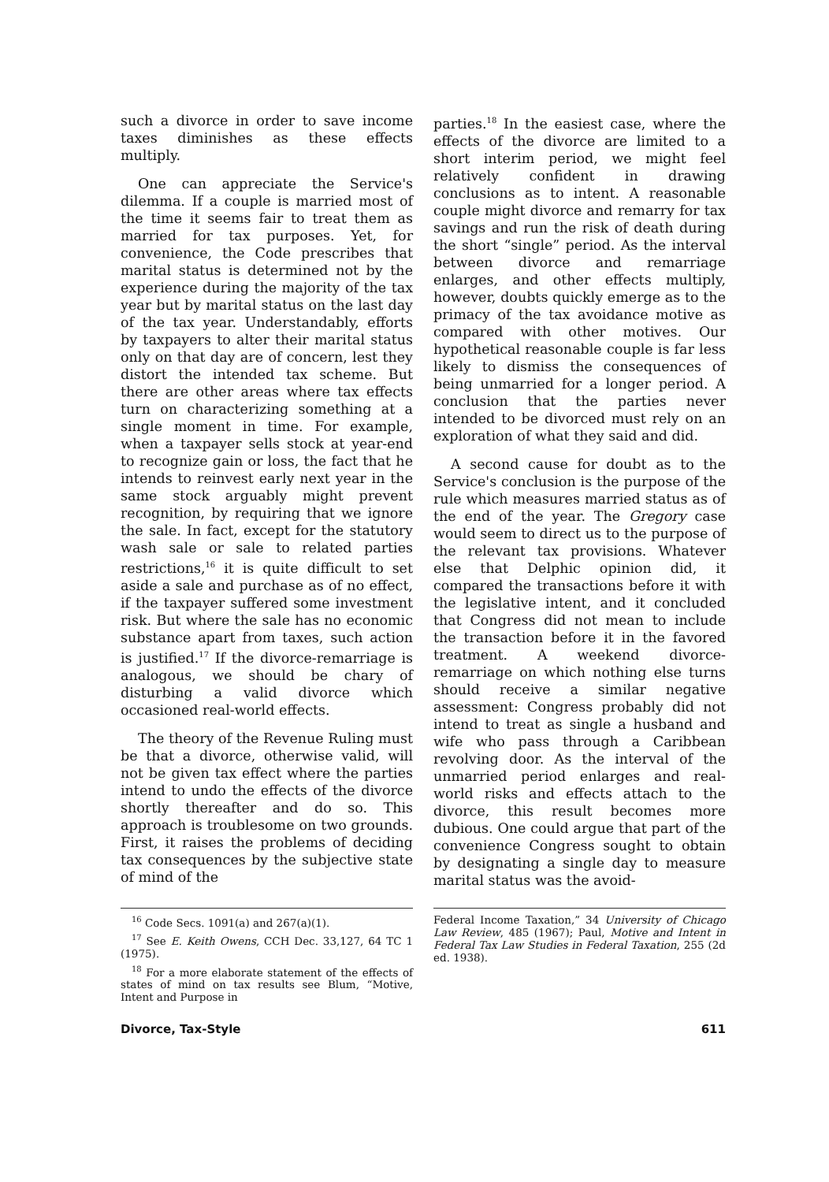such a divorce in order to save income taxes diminishes as these effects multiply.
One can appreciate the Service's dilemma. If a couple is married most of the time it seems fair to treat them as married for tax purposes. Yet, for convenience, the Code prescribes that marital status is determined not by the experience during the majority of the tax year but by marital status on the last day of the tax year. Understandably, efforts by taxpayers to alter their marital status only on that day are of concern, lest they distort the intended tax scheme. But there are other areas where tax effects turn on characterizing something at a single moment in time. For example, when a taxpayer sells stock at year-end to recognize gain or loss, the fact that he intends to reinvest early next year in the same stock arguably might prevent recognition, by requiring that we ignore the sale. In fact, except for the statutory wash sale or sale to related parties restrictions,<sup>16</sup> it is quite difficult to set aside a sale and purchase as of no effect, if the taxpayer suffered some investment risk. But where the sale has no economic substance apart from taxes, such action is justified.<sup>17</sup> If the divorce-remarriage is analogous, we should be chary of disturbing a valid divorce which occasioned real-world effects.
The theory of the Revenue Ruling must be that a divorce, otherwise valid, will not be given tax effect where the parties intend to undo the effects of the divorce shortly thereafter and do so. This approach is troublesome on two grounds. First, it raises the problems of deciding tax consequences by the subjective state of mind of the
parties.<sup>18</sup> In the easiest case, where the effects of the divorce are limited to a short interim period, we might feel relatively confident in drawing conclusions as to intent. A reasonable couple might divorce and remarry for tax savings and run the risk of death during the short “single” period. As the interval between divorce and remarriage enlarges, and other effects multiply, however, doubts quickly emerge as to the primacy of the tax avoidance motive as compared with other motives. Our hypothetical reasonable couple is far less likely to dismiss the consequences of being unmarried for a longer period. A conclusion that the parties never intended to be divorced must rely on an exploration of what they said and did.
A second cause for doubt as to the Service's conclusion is the purpose of the rule which measures married status as of the end of the year. The Gregory case would seem to direct us to the purpose of the relevant tax provisions. Whatever else that Delphic opinion did, it compared the transactions before it with the legislative intent, and it concluded that Congress did not mean to include the transaction before it in the favored treatment. A weekend divorce-remarriage on which nothing else turns should receive a similar negative assessment: Congress probably did not intend to treat as single a husband and wife who pass through a Caribbean revolving door. As the interval of the unmarried period enlarges and real-world risks and effects attach to the divorce, this result becomes more dubious. One could argue that part of the convenience Congress sought to obtain by designating a single day to measure marital status was the avoid-
<sup>16</sup> Code Secs. 1091(a) and 267(a)(1).
<sup>17</sup> See E. Keith Owens, CCH Dec. 33,127, 64 TC 1 (1975).
<sup>18</sup> For a more elaborate statement of the effects of states of mind on tax results see Blum, “Motive, Intent and Purpose in
Federal Income Taxation,” 34 University of Chicago Law Review, 485 (1967); Paul, Motive and Intent in Federal Tax Law Studies in Federal Taxation, 255 (2d ed. 1938).
Divorce, Tax-Style 611